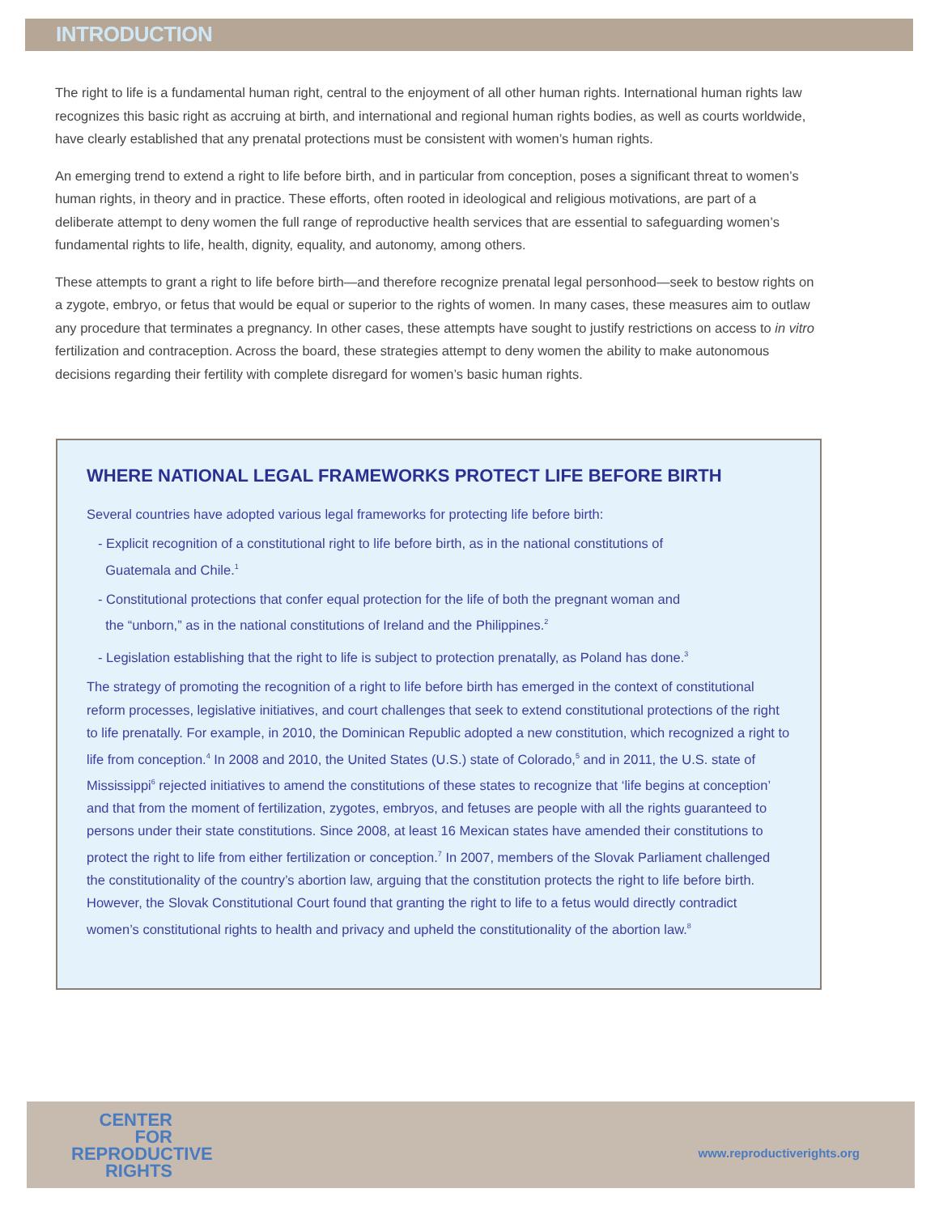INTRODUCTION
The right to life is a fundamental human right, central to the enjoyment of all other human rights. International human rights law recognizes this basic right as accruing at birth, and international and regional human rights bodies, as well as courts worldwide, have clearly established that any prenatal protections must be consistent with women’s human rights.
An emerging trend to extend a right to life before birth, and in particular from conception, poses a significant threat to women’s human rights, in theory and in practice. These efforts, often rooted in ideological and religious motivations, are part of a deliberate attempt to deny women the full range of reproductive health services that are essential to safeguarding women’s fundamental rights to life, health, dignity, equality, and autonomy, among others.
These attempts to grant a right to life before birth—and therefore recognize prenatal legal personhood—seek to bestow rights on a zygote, embryo, or fetus that would be equal or superior to the rights of women. In many cases, these measures aim to outlaw any procedure that terminates a pregnancy. In other cases, these attempts have sought to justify restrictions on access to in vitro fertilization and contraception. Across the board, these strategies attempt to deny women the ability to make autonomous decisions regarding their fertility with complete disregard for women’s basic human rights.
WHERE NATIONAL LEGAL FRAMEWORKS PROTECT LIFE BEFORE BIRTH
Several countries have adopted various legal frameworks for protecting life before birth:
- Explicit recognition of a constitutional right to life before birth, as in the national constitutions of
Guatemala and Chile.<sup>1</sup>
- Constitutional protections that confer equal protection for the life of both the pregnant woman and
the “unborn,” as in the national constitutions of Ireland and the Philippines.<sup>2</sup>
- Legislation establishing that the right to life is subject to protection prenatally, as Poland has done.<sup>3</sup>
The strategy of promoting the recognition of a right to life before birth has emerged in the context of constitutional reform processes, legislative initiatives, and court challenges that seek to extend constitutional protections of the right to life prenatally. For example, in 2010, the Dominican Republic adopted a new constitution, which recognized a right to life from conception.<sup>4</sup> In 2008 and 2010, the United States (U.S.) state of Colorado,<sup>5</sup> and in 2011, the U.S. state of Mississippi<sup>6</sup> rejected initiatives to amend the constitutions of these states to recognize that ‘life begins at conception’ and that from the moment of fertilization, zygotes, embryos, and fetuses are people with all the rights guaranteed to persons under their state constitutions. Since 2008, at least 16 Mexican states have amended their constitutions to protect the right to life from either fertilization or conception.<sup>7</sup> In 2007, members of the Slovak Parliament challenged the constitutionality of the country’s abortion law, arguing that the constitution protects the right to life before birth. However, the Slovak Constitutional Court found that granting the right to life to a fetus would directly contradict women’s constitutional rights to health and privacy and upheld the constitutionality of the abortion law.<sup>8</sup>
CENTER
FOR
REPRODUCTIVE
RIGHTS
www.reproductiverights.org